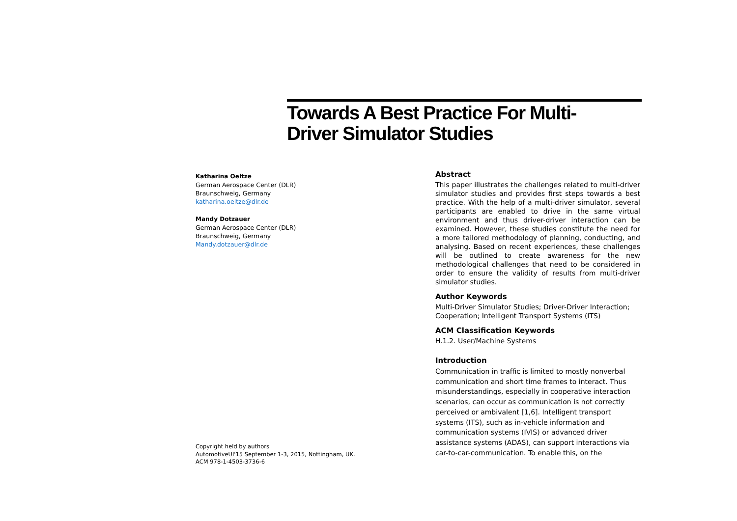Towards A Best Practice For Multi-
Driver Simulator Studies
Katharina Oeltze
German Aerospace Center (DLR)
Braunschweig, Germany
katharina.oeltze@dlr.de
Mandy Dotzauer
German Aerospace Center (DLR)
Braunschweig, Germany
Mandy.dotzauer@dlr.de
Copyright held by authors
AutomotiveUI'15 September 1-3, 2015, Nottingham, UK.
ACM 978-1-4503-3736-6
Abstract
This paper illustrates the challenges related to multi-driver simulator studies and provides first steps towards a best practice. With the help of a multi-driver simulator, several participants are enabled to drive in the same virtual environment and thus driver-driver interaction can be examined. However, these studies constitute the need for a more tailored methodology of planning, conducting, and analysing. Based on recent experiences, these challenges will be outlined to create awareness for the new methodological challenges that need to be considered in order to ensure the validity of results from multi-driver simulator studies.
Author Keywords
Multi-Driver Simulator Studies; Driver-Driver Interaction; Cooperation; Intelligent Transport Systems (ITS)
ACM Classification Keywords
H.1.2. User/Machine Systems
Introduction
Communication in traffic is limited to mostly nonverbal communication and short time frames to interact. Thus misunderstandings, especially in cooperative interaction scenarios, can occur as communication is not correctly perceived or ambivalent [1,6]. Intelligent transport systems (ITS), such as in-vehicle information and communication systems (IVIS) or advanced driver assistance systems (ADAS), can support interactions via car-to-car-communication. To enable this, on the